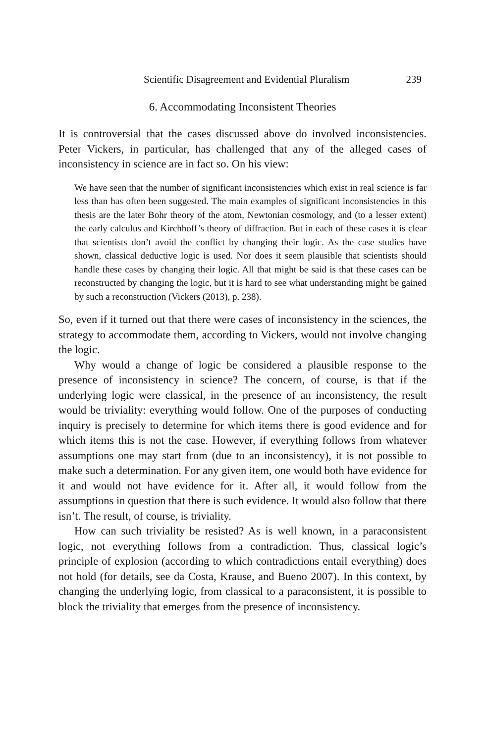Scientific Disagreement and Evidential Pluralism 239
6. Accommodating Inconsistent Theories
It is controversial that the cases discussed above do involved inconsistencies. Peter Vickers, in particular, has challenged that any of the alleged cases of inconsistency in science are in fact so. On his view:
We have seen that the number of significant inconsistencies which exist in real science is far less than has often been suggested. The main examples of significant inconsistencies in this thesis are the later Bohr theory of the atom, Newtonian cosmology, and (to a lesser extent) the early calculus and Kirchhoff’s theory of diffraction. But in each of these cases it is clear that scientists don’t avoid the conflict by changing their logic. As the case studies have shown, classical deductive logic is used. Nor does it seem plausible that scientists should handle these cases by changing their logic. All that might be said is that these cases can be reconstructed by changing the logic, but it is hard to see what understanding might be gained by such a reconstruction (Vickers (2013), p. 238).
So, even if it turned out that there were cases of inconsistency in the sciences, the strategy to accommodate them, according to Vickers, would not involve changing the logic.
Why would a change of logic be considered a plausible response to the presence of inconsistency in science? The concern, of course, is that if the underlying logic were classical, in the presence of an inconsistency, the result would be triviality: everything would follow. One of the purposes of conducting inquiry is precisely to determine for which items there is good evidence and for which items this is not the case. However, if everything follows from whatever assumptions one may start from (due to an inconsistency), it is not possible to make such a determination. For any given item, one would both have evidence for it and would not have evidence for it. After all, it would follow from the assumptions in question that there is such evidence. It would also follow that there isn’t. The result, of course, is triviality.
How can such triviality be resisted? As is well known, in a paraconsistent logic, not everything follows from a contradiction. Thus, classical logic’s principle of explosion (according to which contradictions entail everything) does not hold (for details, see da Costa, Krause, and Bueno 2007). In this context, by changing the underlying logic, from classical to a paraconsistent, it is possible to block the triviality that emerges from the presence of inconsistency.